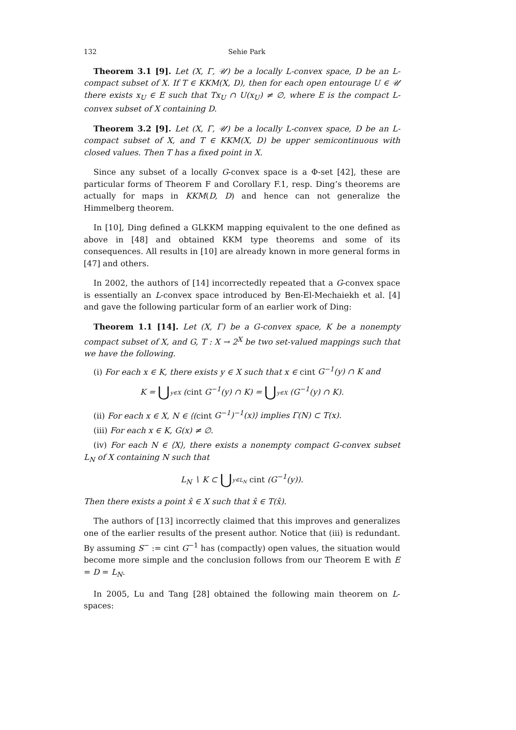132 Sehie Park
Theorem 3.1 [9]. Let (X, Γ, 𝒰) be a locally L-convex space, D be an L-compact subset of X. If T ∈ KKM(X, D), then for each open entourage U ∈ 𝒰 there exists x<sub>U</sub> ∈ E such that Tx<sub>U</sub> ∩ U(x<sub>U</sub>) ≠ ∅, where E is the compact L-convex subset of X containing D.
Theorem 3.2 [9]. Let (X, Γ, 𝒰) be a locally L-convex space, D be an L-compact subset of X, and T ∈ KKM(X, D) be upper semicontinuous with closed values. Then T has a fixed point in X.
Since any subset of a locally G-convex space is a Φ-set [42], these are particular forms of Theorem F and Corollary F.1, resp. Ding’s theorems are actually for maps in KKM(D, D) and hence can not generalize the Himmelberg theorem.
In [10], Ding defined a GLKKM mapping equivalent to the one defined as above in [48] and obtained KKM type theorems and some of its consequences. All results in [10] are already known in more general forms in [47] and others.
In 2002, the authors of [14] incorrectedly repeated that a G-convex space is essentially an L-convex space introduced by Ben-El-Mechaiekh et al. [4] and gave the following particular form of an earlier work of Ding:
Theorem 1.1 [14]. Let (X, Γ) be a G-convex space, K be a nonempty compact subset of X, and G, T : X → 2<sup>X</sup> be two set-valued mappings such that we have the following.
(i) For each x ∈ K, there exists y ∈ X such that x ∈ cint G<sup>−1</sup>(y) ∩ K and
K = ⋃y∈X (cint G<sup>−1</sup>(y) ∩ K) = ⋃y∈X (G<sup>−1</sup>(y) ∩ K).
(ii) For each x ∈ X, N ∈ ⟨(cint G<sup>−1</sup>)<sup>−1</sup>(x)⟩ implies Γ(N) ⊂ T(x).
(iii) For each x ∈ K, G(x) ≠ ∅.
(iv) For each N ∈ ⟨X⟩, there exists a nonempty compact G-convex subset L<sub>N</sub> of X containing N such that
L<sub>N</sub> ∖ K ⊂ ⋃y∈L<sub>N</sub> cint (G<sup>−1</sup>(y)).
Then there exists a point x̂ ∈ X such that x̂ ∈ T(x̂).
The authors of [13] incorrectly claimed that this improves and generalizes one of the earlier results of the present author. Notice that (iii) is redundant. By assuming S<sup>−</sup> := cint G<sup>−1</sup> has (compactly) open values, the situation would become more simple and the conclusion follows from our Theorem E with E = D = L<sub>N</sub>.
In 2005, Lu and Tang [28] obtained the following main theorem on L-spaces: